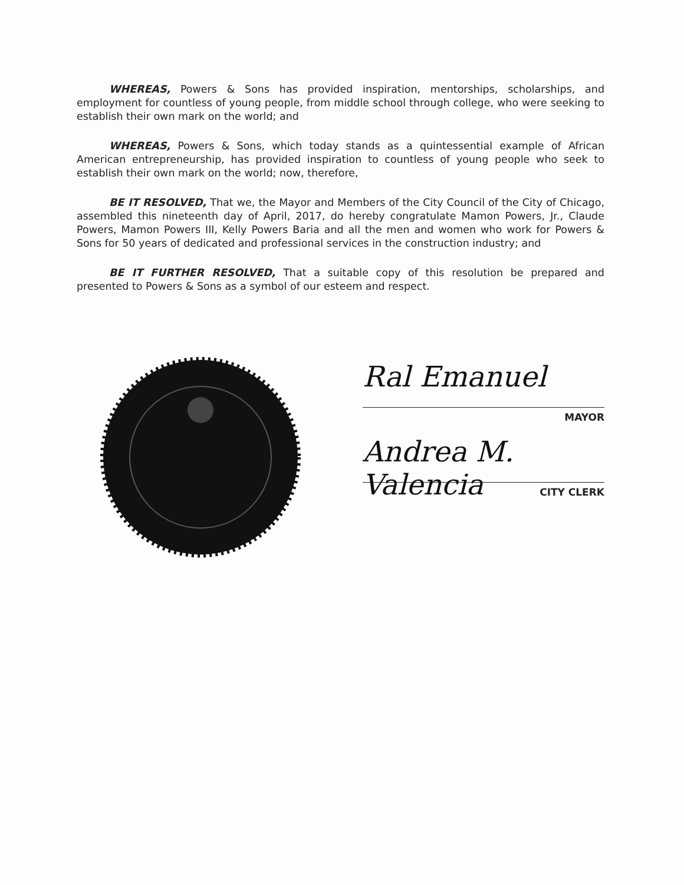WHEREAS, Powers & Sons has provided inspiration, mentorships, scholarships, and employment for countless of young people, from middle school through college, who were seeking to establish their own mark on the world; and
WHEREAS, Powers & Sons, which today stands as a quintessential example of African American entrepreneurship, has provided inspiration to countless of young people who seek to establish their own mark on the world; now, therefore,
BE IT RESOLVED, That we, the Mayor and Members of the City Council of the City of Chicago, assembled this nineteenth day of April, 2017, do hereby congratulate Mamon Powers, Jr., Claude Powers, Mamon Powers III, Kelly Powers Baria and all the men and women who work for Powers & Sons for 50 years of dedicated and professional services in the construction industry; and
BE IT FURTHER RESOLVED, That a suitable copy of this resolution be prepared and presented to Powers & Sons as a symbol of our esteem and respect.
Ral Emanuel
MAYOR
Andrea M. Valencia
CITY CLERK